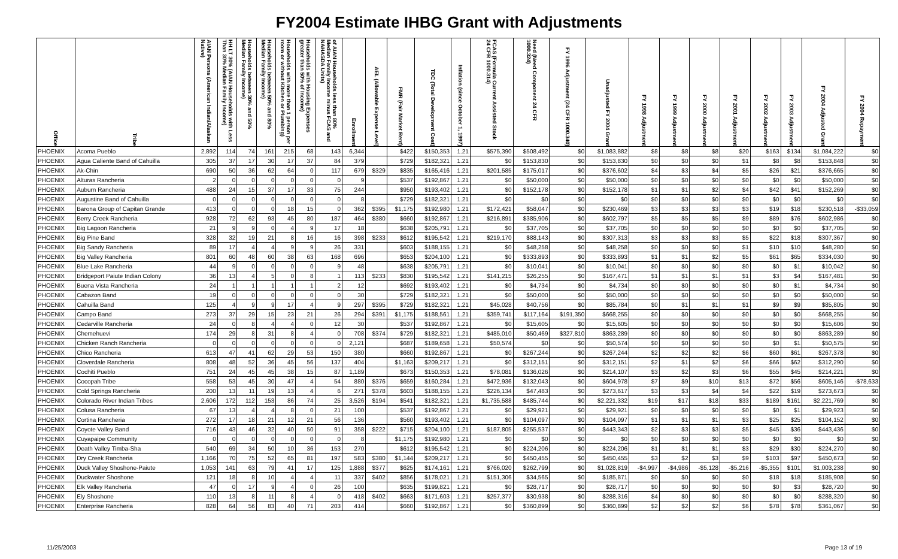FY2004 Estimate IHBG Grant with Adjustments
| Office | Tribe | AIAN Persons (American Indian/Alaskan Native) | HH LT 30% (AIAN Households with Less Than 30% Median Family Income) | Households between 30% and 50% Median Family Income) | Households between 50% and 80% Median Family Income) | Households with more than 1 person per room or without Kitchen or Plumbing) | Households with Housing Expenses greater than 50% of Income) | of AIAN Households less than 80% Median Family Income minus FCAS and NAHASDA Units) | Enrollment | AEL (Allowable Expense Level) | FMR (Fair Market Rent) | TDC (Total Development Cost) | Inflation (since October 1, 1997) | FCAS (Formula Current Assisted Stock 24 CFR 1000.314) | Need (Need Component 24 CFR 1000.324) | FY 1996 Adjustment (24 CFR 1000.340) | Unadjusted FY 2004 Grant | FY 1998 Adjustment | FY 1999 Adjustment | FY 2000 Adjustment | FY 2001 Adjustment | FY 2002 Adjustment | FY 2003 Adjustment | FY 2004 Adjusted Grant | FY 2004 Repayment |
| --- | --- | --- | --- | --- | --- | --- | --- | --- | --- | --- | --- | --- | --- | --- | --- | --- | --- | --- | --- | --- | --- | --- | --- | --- | --- |
| PHOENIX | Acoma Pueblo | 2,892 | 114 | 74 | 161 | 215 | 68 | 143 | 6,344 | | $422 | $150,353 | 1.21 | $575,390 | $508,492 | $0 | $1,083,882 | $8 | $8 | $8 | $20 | $163 | $134 | $1,084,222 | $0 |
| PHOENIX | Agua Caliente Band of Cahuilla | 305 | 37 | 17 | 30 | 17 | 37 | 84 | 379 | | $729 | $182,321 | 1.21 | $0 | $153,830 | $0 | $153,830 | $0 | $0 | $0 | $1 | $8 | $8 | $153,848 | $0 |
| PHOENIX | Ak-Chin | 690 | 50 | 36 | 62 | 64 | 0 | 117 | 679 | $329 | $835 | $165,416 | 1.21 | $201,585 | $175,017 | $0 | $376,602 | $4 | $3 | $4 | $5 | $26 | $21 | $376,665 | $0 |
| PHOENIX | Alturas Rancheria | 2 | 0 | 0 | 0 | 0 | 0 | 0 | 9 | | $537 | $192,867 | 1.21 | $0 | $50,000 | $0 | $50,000 | $0 | $0 | $0 | $0 | $0 | $0 | $50,000 | $0 |
| PHOENIX | Auburn Rancheria | 488 | 24 | 15 | 37 | 17 | 33 | 75 | 244 | | $950 | $193,402 | 1.21 | $0 | $152,178 | $0 | $152,178 | $1 | $1 | $2 | $4 | $42 | $41 | $152,269 | $0 |
| PHOENIX | Augustine Band of Cahuilla | 0 | 0 | 0 | 0 | 0 | 0 | 0 | 8 | | $729 | $182,321 | 1.21 | $0 | $0 | $0 | $0 | $0 | $0 | $0 | $0 | $0 | $0 | $0 | $0 |
| PHOENIX | Barona Group of Capitan Grande | 413 | 0 | 0 | 0 | 18 | 15 | 0 | 362 | $395 | $1,175 | $192,980 | 1.21 | $172,421 | $58,047 | $0 | $230,469 | $3 | $3 | $3 | $3 | $19 | $18 | $230,518 | -$33,059 |
| PHOENIX | Berry Creek Rancheria | 928 | 72 | 62 | 93 | 45 | 80 | 187 | 464 | $380 | $660 | $192,867 | 1.21 | $216,891 | $385,906 | $0 | $602,797 | $5 | $5 | $5 | $9 | $89 | $76 | $602,986 | $0 |
| PHOENIX | Big Lagoon Rancheria | 21 | 9 | 9 | 0 | 4 | 9 | 17 | 18 | | $638 | $205,791 | 1.21 | $0 | $37,705 | $0 | $37,705 | $0 | $0 | $0 | $0 | $0 | $0 | $37,705 | $0 |
| PHOENIX | Big Pine Band | 328 | 32 | 19 | 21 | 8 | 16 | 16 | 398 | $233 | $612 | $195,542 | 1.21 | $219,170 | $88,143 | $0 | $307,313 | $3 | $3 | $3 | $5 | $22 | $18 | $307,367 | $0 |
| PHOENIX | Big Sandy Rancheria | 89 | 17 | 4 | 4 | 9 | 9 | 26 | 331 | | $603 | $188,155 | 1.21 | $0 | $48,258 | $0 | $48,258 | $0 | $0 | $0 | $1 | $10 | $10 | $48,280 | $0 |
| PHOENIX | Big Valley Rancheria | 801 | 60 | 48 | 60 | 38 | 63 | 168 | 696 | | $653 | $204,100 | 1.21 | $0 | $333,893 | $0 | $333,893 | $1 | $1 | $2 | $5 | $61 | $65 | $334,030 | $0 |
| PHOENIX | Blue Lake Rancheria | 44 | 9 | 0 | 0 | 0 | 0 | 9 | 48 | | $638 | $205,791 | 1.21 | $0 | $10,041 | $0 | $10,041 | $0 | $0 | $0 | $0 | $0 | $1 | $10,042 | $0 |
| PHOENIX | Bridgeport Paiute Indian Colony | 36 | 13 | 4 | 5 | 0 | 8 | 1 | 113 | $233 | $830 | $195,542 | 1.21 | $141,215 | $26,255 | $0 | $167,471 | $1 | $1 | $1 | $1 | $3 | $4 | $167,481 | $0 |
| PHOENIX | Buena Vista Rancheria | 24 | 1 | 1 | 1 | 1 | 1 | 2 | 12 | | $692 | $193,402 | 1.21 | $0 | $4,734 | $0 | $4,734 | $0 | $0 | $0 | $0 | $0 | $1 | $4,734 | $0 |
| PHOENIX | Cabazon Band | 19 | 0 | 0 | 0 | 0 | 0 | 0 | 30 | | $729 | $182,321 | 1.21 | $0 | $50,000 | $0 | $50,000 | $0 | $0 | $0 | $0 | $0 | $0 | $50,000 | $0 |
| PHOENIX | Cahuilla Band | 125 | 4 | 9 | 9 | 17 | 4 | 9 | 297 | $395 | $729 | $182,321 | 1.21 | $45,028 | $40,756 | $0 | $85,784 | $0 | $1 | $1 | $1 | $9 | $9 | $85,805 | $0 |
| PHOENIX | Campo Band | 273 | 37 | 29 | 15 | 23 | 21 | 26 | 294 | $391 | $1,175 | $188,561 | 1.21 | $359,741 | $117,164 | $191,350 | $668,255 | $0 | $0 | $0 | $0 | $0 | $0 | $668,255 | $0 |
| PHOENIX | Cedarville Rancheria | 24 | 0 | 8 | 4 | 4 | 0 | 12 | 30 | | $537 | $192,867 | 1.21 | $0 | $15,605 | $0 | $15,605 | $0 | $0 | $0 | $0 | $0 | $0 | $15,606 | $0 |
| PHOENIX | Chemehuevi | 174 | 29 | 8 | 31 | 8 | 4 | 0 | 708 | $374 | $729 | $182,321 | 1.21 | $485,010 | $50,469 | $327,810 | $863,289 | $0 | $0 | $0 | $0 | $0 | $0 | $863,289 | $0 |
| PHOENIX | Chicken Ranch Rancheria | 0 | 0 | 0 | 0 | 0 | 0 | 0 | 2,121 | | $687 | $189,658 | 1.21 | $50,574 | $0 | $0 | $50,574 | $0 | $0 | $0 | $0 | $0 | $1 | $50,575 | $0 |
| PHOENIX | Chico Rancheria | 613 | 47 | 41 | 62 | 29 | 53 | 150 | 380 | | $660 | $192,867 | 1.21 | $0 | $267,244 | $0 | $267,244 | $2 | $2 | $2 | $6 | $60 | $61 | $267,378 | $0 |
| PHOENIX | Cloverdale Rancheria | 808 | 48 | 52 | 36 | 45 | 56 | 137 | 404 | | $1,163 | $209,217 | 1.21 | $0 | $312,151 | $0 | $312,151 | $2 | $1 | $2 | $6 | $66 | $62 | $312,290 | $0 |
| PHOENIX | Cochiti Pueblo | 751 | 24 | 45 | 45 | 38 | 15 | 87 | 1,189 | | $673 | $150,353 | 1.21 | $78,081 | $136,026 | $0 | $214,107 | $3 | $2 | $3 | $6 | $55 | $45 | $214,221 | $0 |
| PHOENIX | Cocopah Tribe | 558 | 53 | 45 | 30 | 47 | 4 | 54 | 880 | $376 | $659 | $160,284 | 1.21 | $472,936 | $132,043 | $0 | $604,978 | $7 | $9 | $10 | $13 | $72 | $56 | $605,146 | -$78,633 |
| PHOENIX | Cold Springs Rancheria | 200 | 13 | 11 | 19 | 13 | 4 | 6 | 271 | $378 | $603 | $188,155 | 1.21 | $226,134 | $47,483 | $0 | $273,617 | $3 | $3 | $4 | $4 | $22 | $19 | $273,673 | $0 |
| PHOENIX | Colorado River Indian Tribes | 2,606 | 172 | 112 | 153 | 86 | 74 | 25 | 3,526 | $194 | $541 | $182,321 | 1.21 | $1,735,588 | $485,744 | $0 | $2,221,332 | $19 | $17 | $18 | $33 | $189 | $161 | $2,221,769 | $0 |
| PHOENIX | Colusa Rancheria | 67 | 13 | 4 | 4 | 8 | 0 | 21 | 100 | | $537 | $192,867 | 1.21 | $0 | $29,921 | $0 | $29,921 | $0 | $0 | $0 | $0 | $0 | $1 | $29,923 | $0 |
| PHOENIX | Cortina Rancheria | 272 | 17 | 18 | 21 | 12 | 21 | 56 | 136 | | $560 | $193,402 | 1.21 | $0 | $104,097 | $0 | $104,097 | $1 | $1 | $1 | $3 | $25 | $25 | $104,152 | $0 |
| PHOENIX | Coyote Valley Band | 716 | 43 | 46 | 32 | 40 | 50 | 91 | 358 | $222 | $715 | $204,100 | 1.21 | $187,805 | $255,537 | $0 | $443,343 | $2 | $3 | $3 | $5 | $45 | $36 | $443,436 | $0 |
| PHOENIX | Cuyapaipe Community | 0 | 0 | 0 | 0 | 0 | 0 | 0 | 8 | | $1,175 | $192,980 | 1.21 | $0 | $0 | $0 | $0 | $0 | $0 | $0 | $0 | $0 | $0 | $0 | $0 |
| PHOENIX | Death Valley Timba-Sha | 540 | 69 | 34 | 50 | 10 | 36 | 153 | 270 | | $612 | $195,542 | 1.21 | $0 | $224,206 | $0 | $224,206 | $1 | $1 | $1 | $3 | $29 | $30 | $224,270 | $0 |
| PHOENIX | Dry Creek Rancheria | 1,166 | 70 | 75 | 52 | 65 | 81 | 197 | 583 | $380 | $1,144 | $209,217 | 1.21 | $0 | $450,455 | $0 | $450,455 | $3 | $2 | $3 | $9 | $103 | $97 | $450,673 | $0 |
| PHOENIX | Duck Valley Shoshone-Paiute | 1,053 | 141 | 63 | 79 | 41 | 17 | 125 | 1,888 | $377 | $625 | $174,161 | 1.21 | $766,020 | $262,799 | $0 | $1,028,819 | -$4,997 | -$4,986 | -$5,128 | -$5,216 | -$5,355 | $101 | $1,003,238 | $0 |
| PHOENIX | Duckwater Shoshone | 121 | 18 | 8 | 10 | 4 | 4 | 11 | 337 | $402 | $856 | $178,021 | 1.21 | $151,306 | $34,565 | $0 | $185,871 | $0 | $0 | $0 | $0 | $18 | $18 | $185,908 | $0 |
| PHOENIX | Elk Valley Rancheria | 47 | 0 | 17 | 9 | 4 | 0 | 26 | 100 | | $635 | $199,821 | 1.21 | $0 | $28,717 | $0 | $28,717 | $0 | $0 | $0 | $0 | $0 | $3 | $28,720 | $0 |
| PHOENIX | Ely Shoshone | 110 | 13 | 8 | 11 | 8 | 4 | 0 | 418 | $402 | $663 | $171,603 | 1.21 | $257,377 | $30,938 | $0 | $288,316 | $4 | $0 | $0 | $0 | $0 | $0 | $288,320 | $0 |
| PHOENIX | Enterprise Rancheria | 828 | 64 | 56 | 83 | 40 | 71 | 203 | 414 | | $660 | $192,867 | 1.21 | $0 | $360,899 | $0 | $360,899 | $2 | $2 | $2 | $6 | $78 | $78 | $361,067 | $0 |
11/25/2003 Page 13 of 19